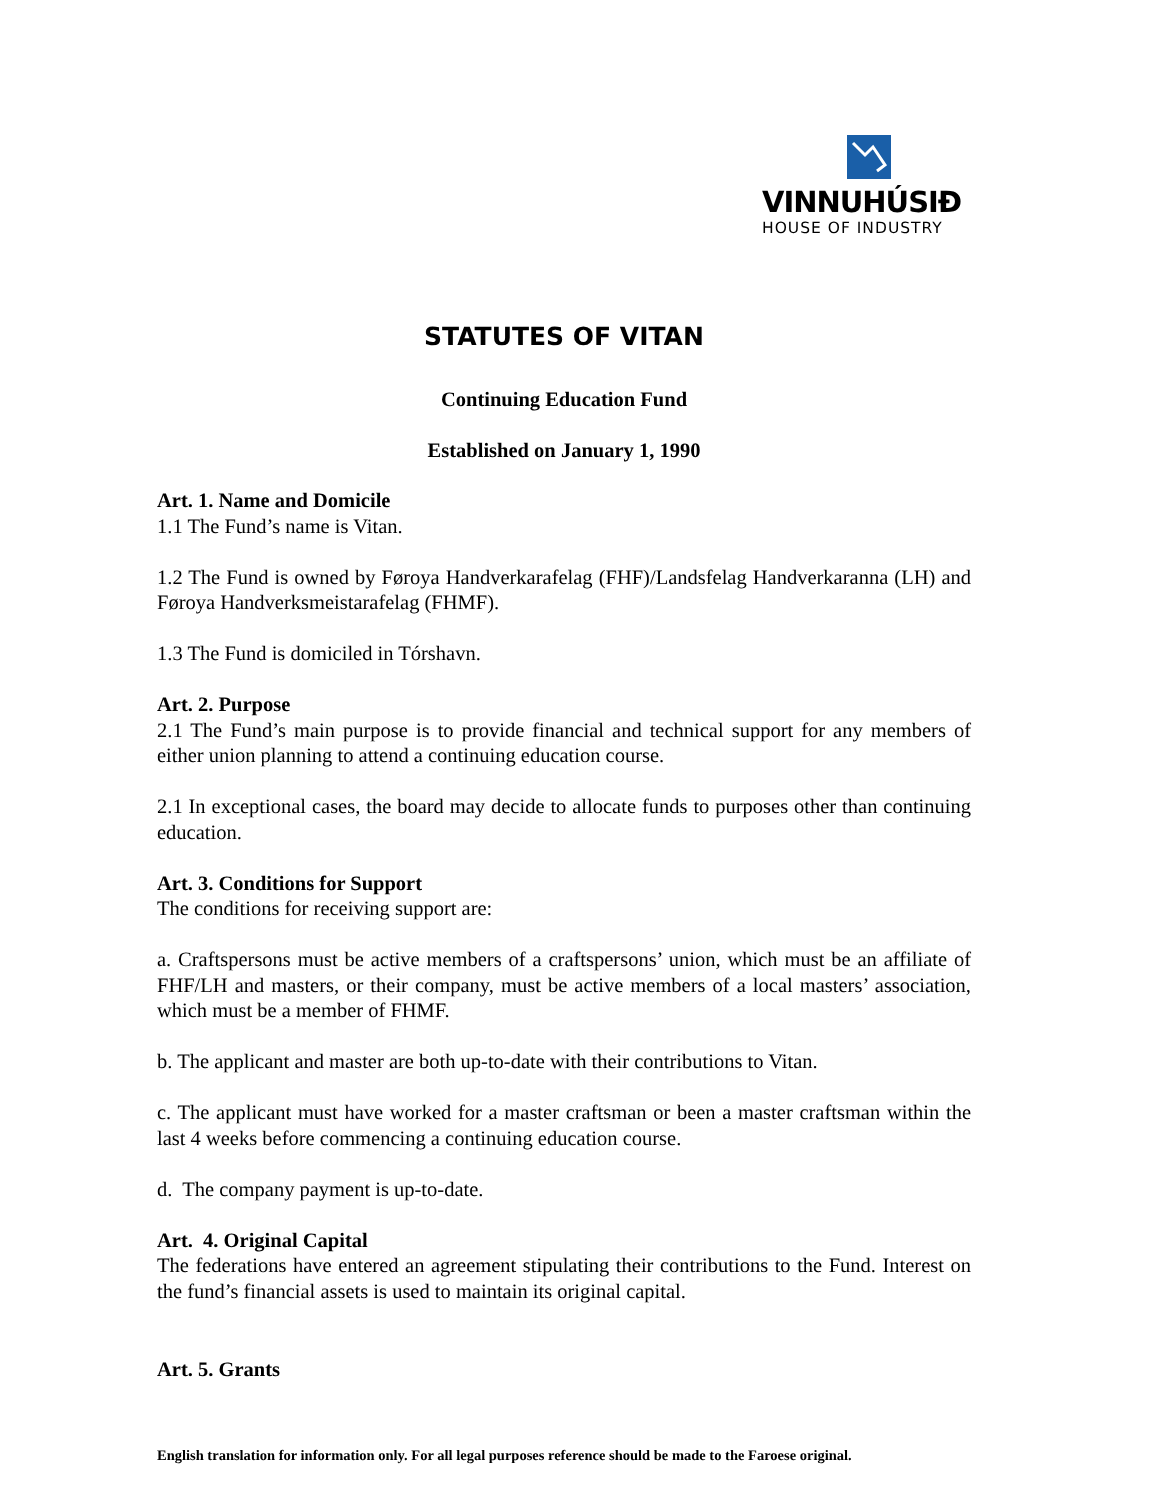VINNUHÚSIÐ
HOUSE OF INDUSTRY
STATUTES OF VITAN
Continuing Education Fund
Established on January 1, 1990
Art. 1. Name and Domicile
1.1 The Fund’s name is Vitan.
1.2 The Fund is owned by Føroya Handverkarafelag (FHF)/Landsfelag Handverkaranna (LH) and Føroya Handverksmeistarafelag (FHMF).
1.3 The Fund is domiciled in Tórshavn.
Art. 2. Purpose
2.1 The Fund’s main purpose is to provide financial and technical support for any members of either union planning to attend a continuing education course.
2.1 In exceptional cases, the board may decide to allocate funds to purposes other than continuing education.
Art. 3. Conditions for Support
The conditions for receiving support are:
a. Craftspersons must be active members of a craftspersons’ union, which must be an affiliate of FHF/LH and masters, or their company, must be active members of a local masters’ association, which must be a member of FHMF.
b. The applicant and master are both up-to-date with their contributions to Vitan.
c. The applicant must have worked for a master craftsman or been a master craftsman within the last 4 weeks before commencing a continuing education course.
d. The company payment is up-to-date.
Art. 4. Original Capital
The federations have entered an agreement stipulating their contributions to the Fund. Interest on the fund’s financial assets is used to maintain its original capital.
Art. 5. Grants
English translation for information only. For all legal purposes reference should be made to the Faroese original.